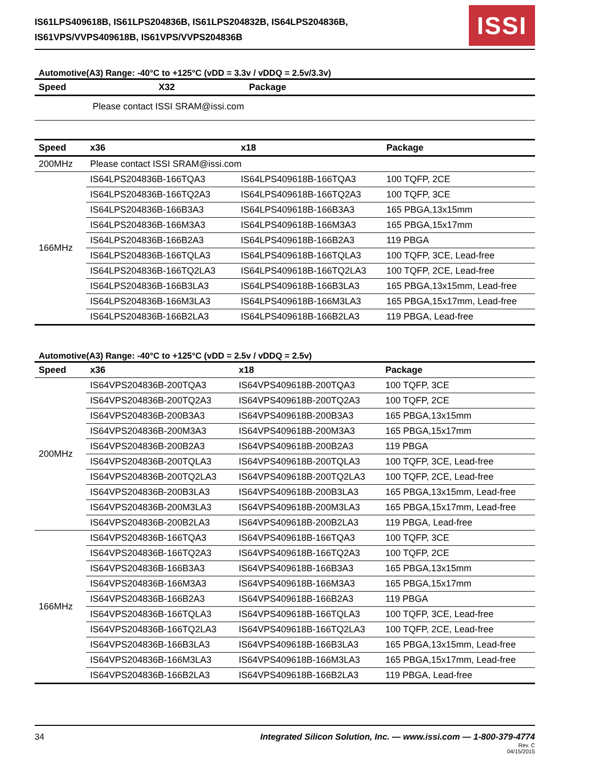IS61LPS409618B, IS61LPS204836B, IS61LPS204832B, IS64LPS204836B,
IS61VPS/VVPS409618B, IS61VPS/VVPS204836B
ISSI
Automotive(A3) Range: -40°C to +125°C (vDD = 3.3v / vDDQ = 2.5v/3.3v)
| Speed | X32 | Package |
| --- | --- | --- |
| | Please contact ISSI SRAM@issi.com | |
| Speed | x36 | x18 | Package |
| --- | --- | --- | --- |
| 200MHz | Please contact ISSI SRAM@issi.com | | |
| 166MHz | IS64LPS204836B-166TQA3 | IS64LPS409618B-166TQA3 | 100 TQFP, 2CE |
| | IS64LPS204836B-166TQ2A3 | IS64LPS409618B-166TQ2A3 | 100 TQFP, 3CE |
| | IS64LPS204836B-166B3A3 | IS64LPS409618B-166B3A3 | 165 PBGA,13x15mm |
| | IS64LPS204836B-166M3A3 | IS64LPS409618B-166M3A3 | 165 PBGA,15x17mm |
| | IS64LPS204836B-166B2A3 | IS64LPS409618B-166B2A3 | 119 PBGA |
| | IS64LPS204836B-166TQLA3 | IS64LPS409618B-166TQLA3 | 100 TQFP, 3CE, Lead-free |
| | IS64LPS204836B-166TQ2LA3 | IS64LPS409618B-166TQ2LA3 | 100 TQFP, 2CE, Lead-free |
| | IS64LPS204836B-166B3LA3 | IS64LPS409618B-166B3LA3 | 165 PBGA,13x15mm, Lead-free |
| | IS64LPS204836B-166M3LA3 | IS64LPS409618B-166M3LA3 | 165 PBGA,15x17mm, Lead-free |
| | IS64LPS204836B-166B2LA3 | IS64LPS409618B-166B2LA3 | 119 PBGA, Lead-free |
Automotive(A3) Range: -40°C to +125°C (vDD = 2.5v / vDDQ = 2.5v)
| Speed | x36 | x18 | Package |
| --- | --- | --- | --- |
| 200MHz | IS64VPS204836B-200TQA3 | IS64VPS409618B-200TQA3 | 100 TQFP, 3CE |
| | IS64VPS204836B-200TQ2A3 | IS64VPS409618B-200TQ2A3 | 100 TQFP, 2CE |
| | IS64VPS204836B-200B3A3 | IS64VPS409618B-200B3A3 | 165 PBGA,13x15mm |
| | IS64VPS204836B-200M3A3 | IS64VPS409618B-200M3A3 | 165 PBGA,15x17mm |
| | IS64VPS204836B-200B2A3 | IS64VPS409618B-200B2A3 | 119 PBGA |
| | IS64VPS204836B-200TQLA3 | IS64VPS409618B-200TQLA3 | 100 TQFP, 3CE, Lead-free |
| | IS64VPS204836B-200TQ2LA3 | IS64VPS409618B-200TQ2LA3 | 100 TQFP, 2CE, Lead-free |
| | IS64VPS204836B-200B3LA3 | IS64VPS409618B-200B3LA3 | 165 PBGA,13x15mm, Lead-free |
| | IS64VPS204836B-200M3LA3 | IS64VPS409618B-200M3LA3 | 165 PBGA,15x17mm, Lead-free |
| | IS64VPS204836B-200B2LA3 | IS64VPS409618B-200B2LA3 | 119 PBGA, Lead-free |
| 166MHz | IS64VPS204836B-166TQA3 | IS64VPS409618B-166TQA3 | 100 TQFP, 3CE |
| | IS64VPS204836B-166TQ2A3 | IS64VPS409618B-166TQ2A3 | 100 TQFP, 2CE |
| | IS64VPS204836B-166B3A3 | IS64VPS409618B-166B3A3 | 165 PBGA,13x15mm |
| | IS64VPS204836B-166M3A3 | IS64VPS409618B-166M3A3 | 165 PBGA,15x17mm |
| | IS64VPS204836B-166B2A3 | IS64VPS409618B-166B2A3 | 119 PBGA |
| | IS64VPS204836B-166TQLA3 | IS64VPS409618B-166TQLA3 | 100 TQFP, 3CE, Lead-free |
| | IS64VPS204836B-166TQ2LA3 | IS64VPS409618B-166TQ2LA3 | 100 TQFP, 2CE, Lead-free |
| | IS64VPS204836B-166B3LA3 | IS64VPS409618B-166B3LA3 | 165 PBGA,13x15mm, Lead-free |
| | IS64VPS204836B-166M3LA3 | IS64VPS409618B-166M3LA3 | 165 PBGA,15x17mm, Lead-free |
| | IS64VPS204836B-166B2LA3 | IS64VPS409618B-166B2LA3 | 119 PBGA, Lead-free |
34 Integrated Silicon Solution, Inc. — www.issi.com — 1-800-379-4774
Rev. C
04/15/2015